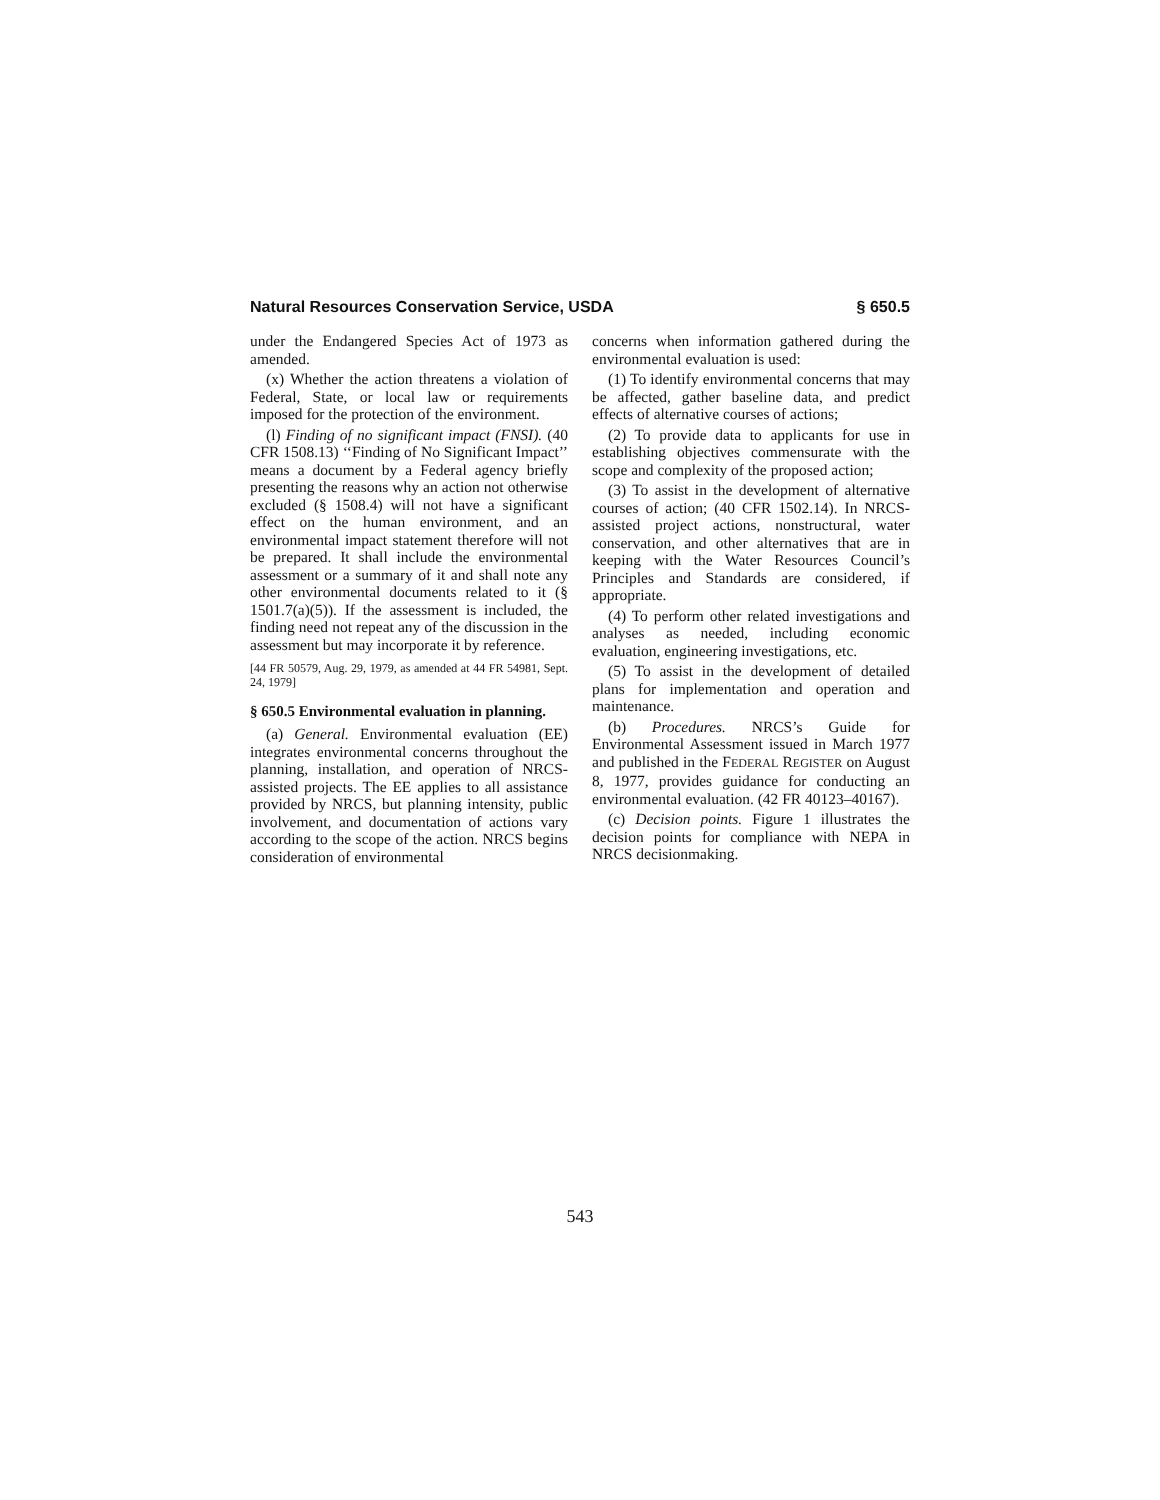Natural Resources Conservation Service, USDA § 650.5
under the Endangered Species Act of 1973 as amended.
(x) Whether the action threatens a violation of Federal, State, or local law or requirements imposed for the protection of the environment.
(l) Finding of no significant impact (FNSI). (40 CFR 1508.13) ‘‘Finding of No Significant Impact’’ means a document by a Federal agency briefly presenting the reasons why an action not otherwise excluded (§ 1508.4) will not have a significant effect on the human environment, and an environmental impact statement therefore will not be prepared. It shall include the environmental assessment or a summary of it and shall note any other environmental documents related to it (§ 1501.7(a)(5)). If the assessment is included, the finding need not repeat any of the discussion in the assessment but may incorporate it by reference.
[44 FR 50579, Aug. 29, 1979, as amended at 44 FR 54981, Sept. 24, 1979]
§ 650.5 Environmental evaluation in planning.
(a) General. Environmental evaluation (EE) integrates environmental concerns throughout the planning, installation, and operation of NRCS-assisted projects. The EE applies to all assistance provided by NRCS, but planning intensity, public involvement, and documentation of actions vary according to the scope of the action. NRCS begins consideration of environmental
concerns when information gathered during the environmental evaluation is used:
(1) To identify environmental concerns that may be affected, gather baseline data, and predict effects of alternative courses of actions;
(2) To provide data to applicants for use in establishing objectives commensurate with the scope and complexity of the proposed action;
(3) To assist in the development of alternative courses of action; (40 CFR 1502.14). In NRCS-assisted project actions, nonstructural, water conservation, and other alternatives that are in keeping with the Water Resources Council’s Principles and Standards are considered, if appropriate.
(4) To perform other related investigations and analyses as needed, including economic evaluation, engineering investigations, etc.
(5) To assist in the development of detailed plans for implementation and operation and maintenance.
(b) Procedures. NRCS’s Guide for Environmental Assessment issued in March 1977 and published in the FEDERAL REGISTER on August 8, 1977, provides guidance for conducting an environmental evaluation. (42 FR 40123–40167).
(c) Decision points. Figure 1 illustrates the decision points for compliance with NEPA in NRCS decisionmaking.
543